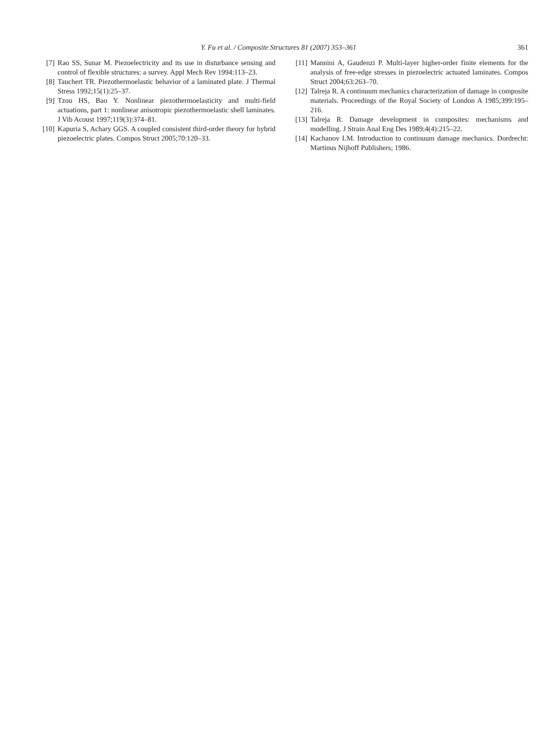Y. Fu et al. / Composite Structures 81 (2007) 353–361
361
[7] Rao SS, Sunar M. Piezoelectricity and its use in disturbance sensing and control of flexible structures: a survey. Appl Mech Rev 1994:113–23.
[8] Tauchert TR. Piezothermoelastic behavior of a laminated plate. J Thermal Stress 1992;15(1):25–37.
[9] Tzou HS, Bao Y. Nonlinear piezothermoelasticity and multi-field actuations, part 1: nonlinear anisotropic piezothermoelastic shell laminates. J Vib Acoust 1997;119(3):374–81.
[10] Kapuria S, Achary GGS. A coupled consistent third-order theory for hybrid piezoelectric plates. Compos Struct 2005;70:120–33.
[11] Mannini A, Gaudenzi P. Multi-layer higher-order finite elements for the analysis of free-edge stresses in piezoelectric actuated laminates. Compos Struct 2004;63:263–70.
[12] Talreja R. A continuum mechanics characterization of damage in composite materials. Proceedings of the Royal Society of London A 1985;399:195–216.
[13] Talreja R. Damage development in composites: mechanisms and modelling. J Strain Anal Eng Des 1989;4(4):215–22.
[14] Kachanov LM. Introduction to continuum damage mechanics. Dordrecht: Martinus Nijhoff Publishers; 1986.